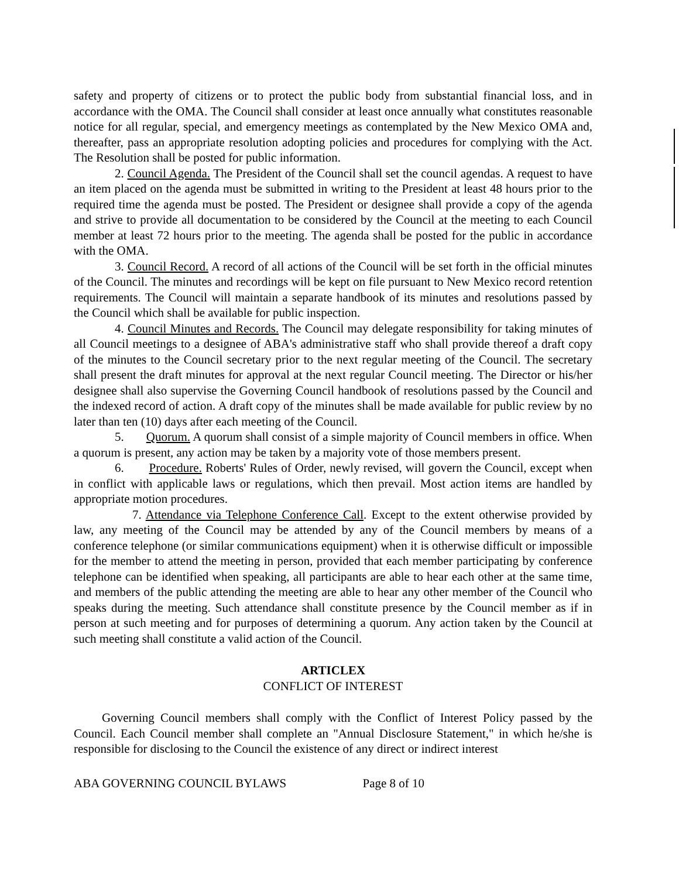safety and property of citizens or to protect the public body from substantial financial loss, and in accordance with the OMA. The Council shall consider at least once annually what constitutes reasonable notice for all regular, special, and emergency meetings as contemplated by the New Mexico OMA and, thereafter, pass an appropriate resolution adopting policies and procedures for complying with the Act. The Resolution shall be posted for public information.
2. Council Agenda. The President of the Council shall set the council agendas. A request to have an item placed on the agenda must be submitted in writing to the President at least 48 hours prior to the required time the agenda must be posted. The President or designee shall provide a copy of the agenda and strive to provide all documentation to be considered by the Council at the meeting to each Council member at least 72 hours prior to the meeting. The agenda shall be posted for the public in accordance with the OMA.
3. Council Record. A record of all actions of the Council will be set forth in the official minutes of the Council. The minutes and recordings will be kept on file pursuant to New Mexico record retention requirements. The Council will maintain a separate handbook of its minutes and resolutions passed by the Council which shall be available for public inspection.
4. Council Minutes and Records. The Council may delegate responsibility for taking minutes of all Council meetings to a designee of ABA's administrative staff who shall provide thereof a draft copy of the minutes to the Council secretary prior to the next regular meeting of the Council. The secretary shall present the draft minutes for approval at the next regular Council meeting. The Director or his/her designee shall also supervise the Governing Council handbook of resolutions passed by the Council and the indexed record of action. A draft copy of the minutes shall be made available for public review by no later than ten (10) days after each meeting of the Council.
5. Quorum. A quorum shall consist of a simple majority of Council members in office. When a quorum is present, any action may be taken by a majority vote of those members present.
6. Procedure. Roberts' Rules of Order, newly revised, will govern the Council, except when in conflict with applicable laws or regulations, which then prevail. Most action items are handled by appropriate motion procedures.
7. Attendance via Telephone Conference Call. Except to the extent otherwise provided by law, any meeting of the Council may be attended by any of the Council members by means of a conference telephone (or similar communications equipment) when it is otherwise difficult or impossible for the member to attend the meeting in person, provided that each member participating by conference telephone can be identified when speaking, all participants are able to hear each other at the same time, and members of the public attending the meeting are able to hear any other member of the Council who speaks during the meeting. Such attendance shall constitute presence by the Council member as if in person at such meeting and for purposes of determining a quorum. Any action taken by the Council at such meeting shall constitute a valid action of the Council.
ARTICLEX
CONFLICT OF INTEREST
Governing Council members shall comply with the Conflict of Interest Policy passed by the Council. Each Council member shall complete an "Annual Disclosure Statement," in which he/she is responsible for disclosing to the Council the existence of any direct or indirect interest
ABA GOVERNING COUNCIL BYLAWS Page 8 of 10